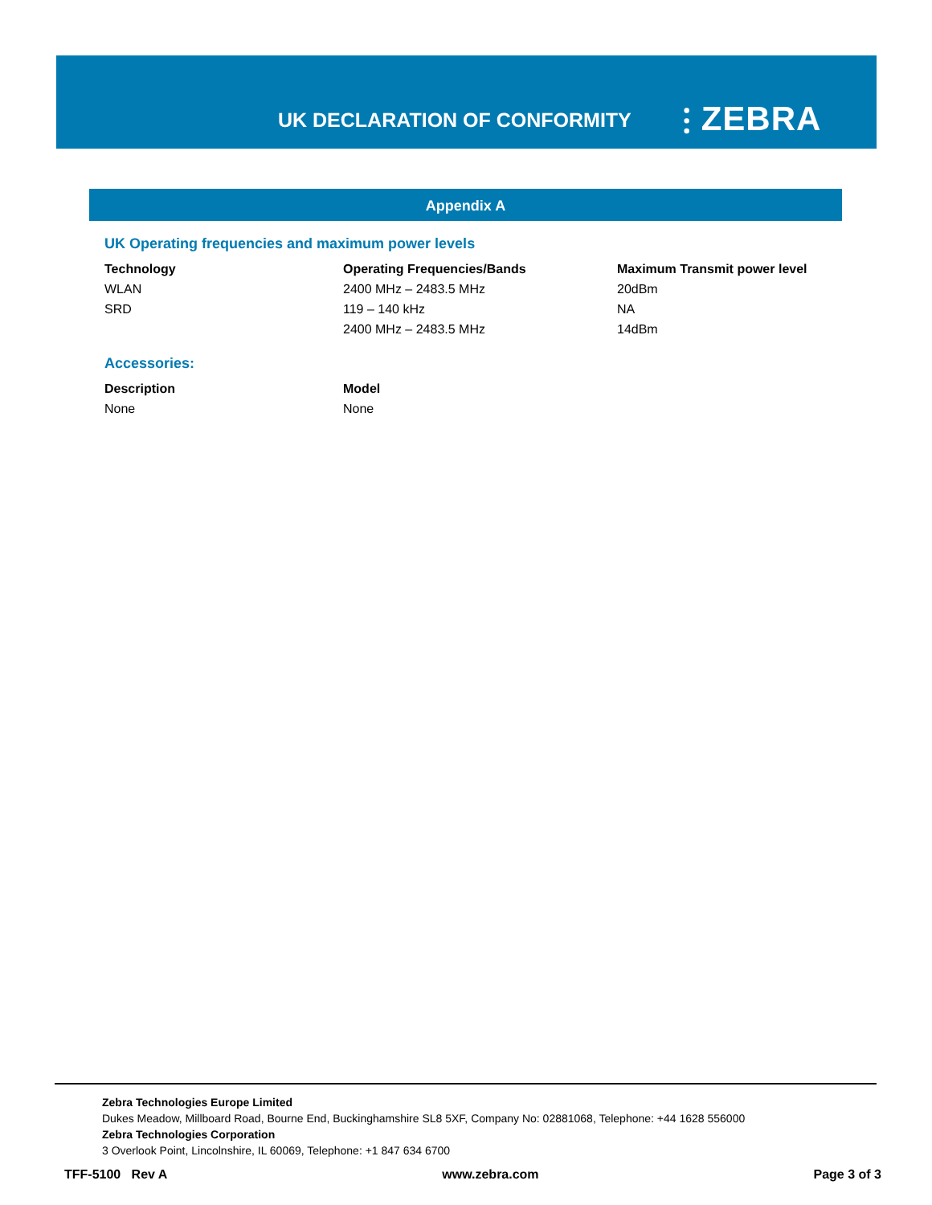UK DECLARATION OF CONFORMITY ⫶ ZEBRA
Appendix A
UK Operating frequencies and maximum power levels
| Technology | Operating Frequencies/Bands | Maximum Transmit power level |
| --- | --- | --- |
| WLAN | 2400 MHz – 2483.5 MHz | 20dBm |
| SRD | 119 – 140 kHz | NA |
| | 2400 MHz – 2483.5 MHz | 14dBm |
Accessories:
| Description | Model |
| --- | --- |
| None | None |
Zebra Technologies Europe Limited
Dukes Meadow, Millboard Road, Bourne End, Buckinghamshire SL8 5XF, Company No: 02881068, Telephone: +44 1628 556000
Zebra Technologies Corporation
3 Overlook Point, Lincolnshire, IL 60069, Telephone: +1 847 634 6700
TFF-5100 Rev A www.zebra.com Page 3 of 3